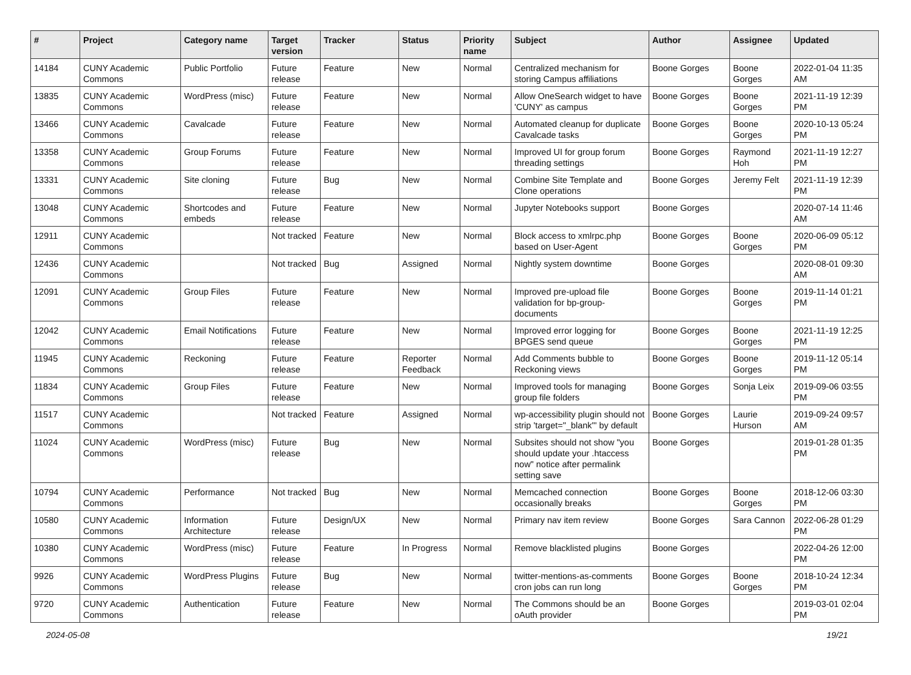| # | Project | Category name | Target version | Tracker | Status | Priority name | Subject | Author | Assignee | Updated |
| --- | --- | --- | --- | --- | --- | --- | --- | --- | --- | --- |
| 14184 | CUNY Academic Commons | Public Portfolio | Future release | Feature | New | Normal | Centralized mechanism for storing Campus affiliations | Boone Gorges | Boone Gorges | 2022-01-04 11:35 AM |
| 13835 | CUNY Academic Commons | WordPress (misc) | Future release | Feature | New | Normal | Allow OneSearch widget to have 'CUNY' as campus | Boone Gorges | Boone Gorges | 2021-11-19 12:39 PM |
| 13466 | CUNY Academic Commons | Cavalcade | Future release | Feature | New | Normal | Automated cleanup for duplicate Cavalcade tasks | Boone Gorges | Boone Gorges | 2020-10-13 05:24 PM |
| 13358 | CUNY Academic Commons | Group Forums | Future release | Feature | New | Normal | Improved UI for group forum threading settings | Boone Gorges | Raymond Hoh | 2021-11-19 12:27 PM |
| 13331 | CUNY Academic Commons | Site cloning | Future release | Bug | New | Normal | Combine Site Template and Clone operations | Boone Gorges | Jeremy Felt | 2021-11-19 12:39 PM |
| 13048 | CUNY Academic Commons | Shortcodes and embeds | Future release | Feature | New | Normal | Jupyter Notebooks support | Boone Gorges | | 2020-07-14 11:46 AM |
| 12911 | CUNY Academic Commons | | Not tracked | Feature | New | Normal | Block access to xmlrpc.php based on User-Agent | Boone Gorges | Boone Gorges | 2020-06-09 05:12 PM |
| 12436 | CUNY Academic Commons | | Not tracked | Bug | Assigned | Normal | Nightly system downtime | Boone Gorges | | 2020-08-01 09:30 AM |
| 12091 | CUNY Academic Commons | Group Files | Future release | Feature | New | Normal | Improved pre-upload file validation for bp-group-documents | Boone Gorges | Boone Gorges | 2019-11-14 01:21 PM |
| 12042 | CUNY Academic Commons | Email Notifications | Future release | Feature | New | Normal | Improved error logging for BPGES send queue | Boone Gorges | Boone Gorges | 2021-11-19 12:25 PM |
| 11945 | CUNY Academic Commons | Reckoning | Future release | Feature | Reporter Feedback | Normal | Add Comments bubble to Reckoning views | Boone Gorges | Boone Gorges | 2019-11-12 05:14 PM |
| 11834 | CUNY Academic Commons | Group Files | Future release | Feature | New | Normal | Improved tools for managing group file folders | Boone Gorges | Sonja Leix | 2019-09-06 03:55 PM |
| 11517 | CUNY Academic Commons | | Not tracked | Feature | Assigned | Normal | wp-accessibility plugin should not strip 'target="_blank"' by default | Boone Gorges | Laurie Hurson | 2019-09-24 09:57 AM |
| 11024 | CUNY Academic Commons | WordPress (misc) | Future release | Bug | New | Normal | Subsites should not show "you should update your .htaccess now" notice after permalink setting save | Boone Gorges | | 2019-01-28 01:35 PM |
| 10794 | CUNY Academic Commons | Performance | Not tracked | Bug | New | Normal | Memcached connection occasionally breaks | Boone Gorges | Boone Gorges | 2018-12-06 03:30 PM |
| 10580 | CUNY Academic Commons | Information Architecture | Future release | Design/UX | New | Normal | Primary nav item review | Boone Gorges | Sara Cannon | 2022-06-28 01:29 PM |
| 10380 | CUNY Academic Commons | WordPress (misc) | Future release | Feature | In Progress | Normal | Remove blacklisted plugins | Boone Gorges | | 2022-04-26 12:00 PM |
| 9926 | CUNY Academic Commons | WordPress Plugins | Future release | Bug | New | Normal | twitter-mentions-as-comments cron jobs can run long | Boone Gorges | Boone Gorges | 2018-10-24 12:34 PM |
| 9720 | CUNY Academic Commons | Authentication | Future release | Feature | New | Normal | The Commons should be an oAuth provider | Boone Gorges | | 2019-03-01 02:04 PM |
2024-05-08 19/21